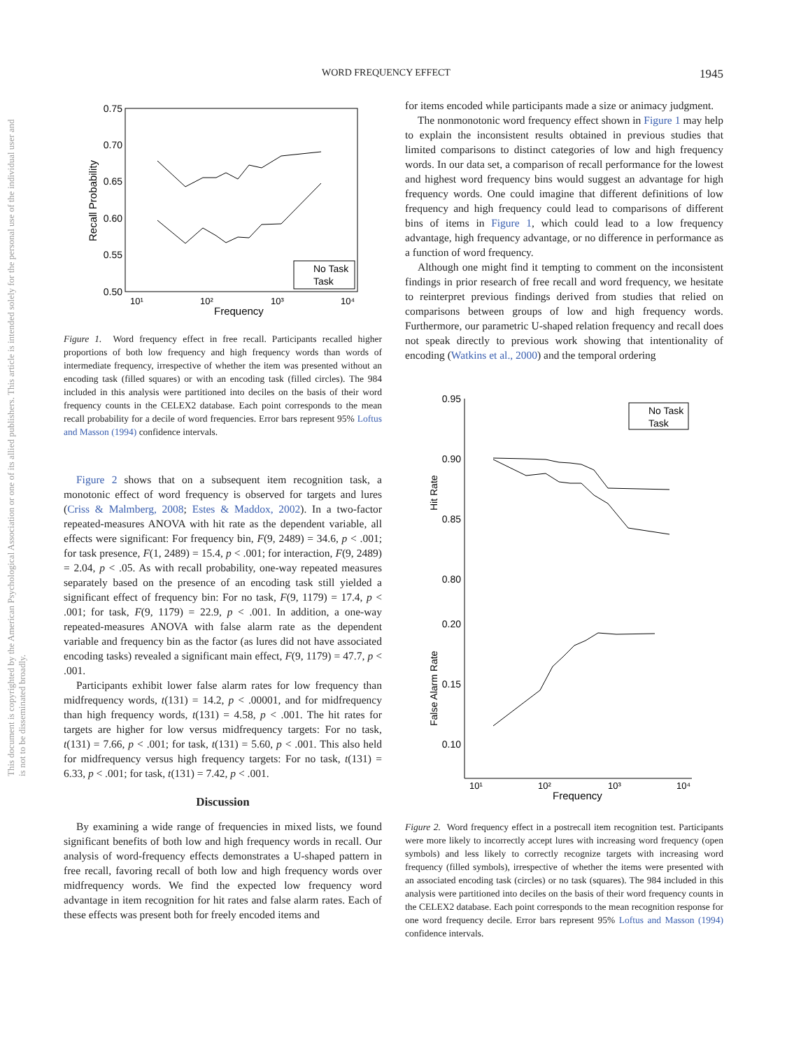WORD FREQUENCY EFFECT 1945
This document is copyrighted by the American Psychological Association or one of its allied publishers. This article is intended solely for the personal use of the individual user and is not to be disseminated broadly.
0.75
0.70
0.65
0.60
0.55
0.50
10¹
10²
10³
10⁴
Frequency
Recall Probability
No Task
Task
Figure 1. Word frequency effect in free recall. Participants recalled higher proportions of both low frequency and high frequency words than words of intermediate frequency, irrespective of whether the item was presented without an encoding task (filled squares) or with an encoding task (filled circles). The 984 included in this analysis were partitioned into deciles on the basis of their word frequency counts in the CELEX2 database. Each point corresponds to the mean recall probability for a decile of word frequencies. Error bars represent 95% Loftus and Masson (1994) confidence intervals.
Figure 2 shows that on a subsequent item recognition task, a monotonic effect of word frequency is observed for targets and lures (Criss & Malmberg, 2008; Estes & Maddox, 2002). In a two-factor repeated-measures ANOVA with hit rate as the dependent variable, all effects were significant: For frequency bin, F(9, 2489) = 34.6, p < .001; for task presence, F(1, 2489) = 15.4, p < .001; for interaction, F(9, 2489) = 2.04, p < .05. As with recall probability, one-way repeated measures separately based on the presence of an encoding task still yielded a significant effect of frequency bin: For no task, F(9, 1179) = 17.4, p < .001; for task, F(9, 1179) = 22.9, p < .001. In addition, a one-way repeated-measures ANOVA with false alarm rate as the dependent variable and frequency bin as the factor (as lures did not have associated encoding tasks) revealed a significant main effect, F(9, 1179) = 47.7, p < .001.
Participants exhibit lower false alarm rates for low frequency than midfrequency words, t(131) = 14.2, p < .00001, and for midfrequency than high frequency words, t(131) = 4.58, p < .001. The hit rates for targets are higher for low versus midfrequency targets: For no task, t(131) = 7.66, p < .001; for task, t(131) = 5.60, p < .001. This also held for midfrequency versus high frequency targets: For no task, t(131) = 6.33, p < .001; for task, t(131) = 7.42, p < .001.
Discussion
By examining a wide range of frequencies in mixed lists, we found significant benefits of both low and high frequency words in recall. Our analysis of word-frequency effects demonstrates a U-shaped pattern in free recall, favoring recall of both low and high frequency words over midfrequency words. We find the expected low frequency word advantage in item recognition for hit rates and false alarm rates. Each of these effects was present both for freely encoded items and
for items encoded while participants made a size or animacy judgment.
The nonmonotonic word frequency effect shown in Figure 1 may help to explain the inconsistent results obtained in previous studies that limited comparisons to distinct categories of low and high frequency words. In our data set, a comparison of recall performance for the lowest and highest word frequency bins would suggest an advantage for high frequency words. One could imagine that different definitions of low frequency and high frequency could lead to comparisons of different bins of items in Figure 1, which could lead to a low frequency advantage, high frequency advantage, or no difference in performance as a function of word frequency.
Although one might find it tempting to comment on the inconsistent findings in prior research of free recall and word frequency, we hesitate to reinterpret previous findings derived from studies that relied on comparisons between groups of low and high frequency words. Furthermore, our parametric U-shaped relation frequency and recall does not speak directly to previous work showing that intentionality of encoding (Watkins et al., 2000) and the temporal ordering
0.95
0.90
0.85
0.80
0.20
0.15
0.10
10¹
10²
10³
10⁴
Frequency
Hit Rate
False Alarm Rate
No Task
Task
Figure 2. Word frequency effect in a postrecall item recognition test. Participants were more likely to incorrectly accept lures with increasing word frequency (open symbols) and less likely to correctly recognize targets with increasing word frequency (filled symbols), irrespective of whether the items were presented with an associated encoding task (circles) or no task (squares). The 984 included in this analysis were partitioned into deciles on the basis of their word frequency counts in the CELEX2 database. Each point corresponds to the mean recognition response for one word frequency decile. Error bars represent 95% Loftus and Masson (1994) confidence intervals.